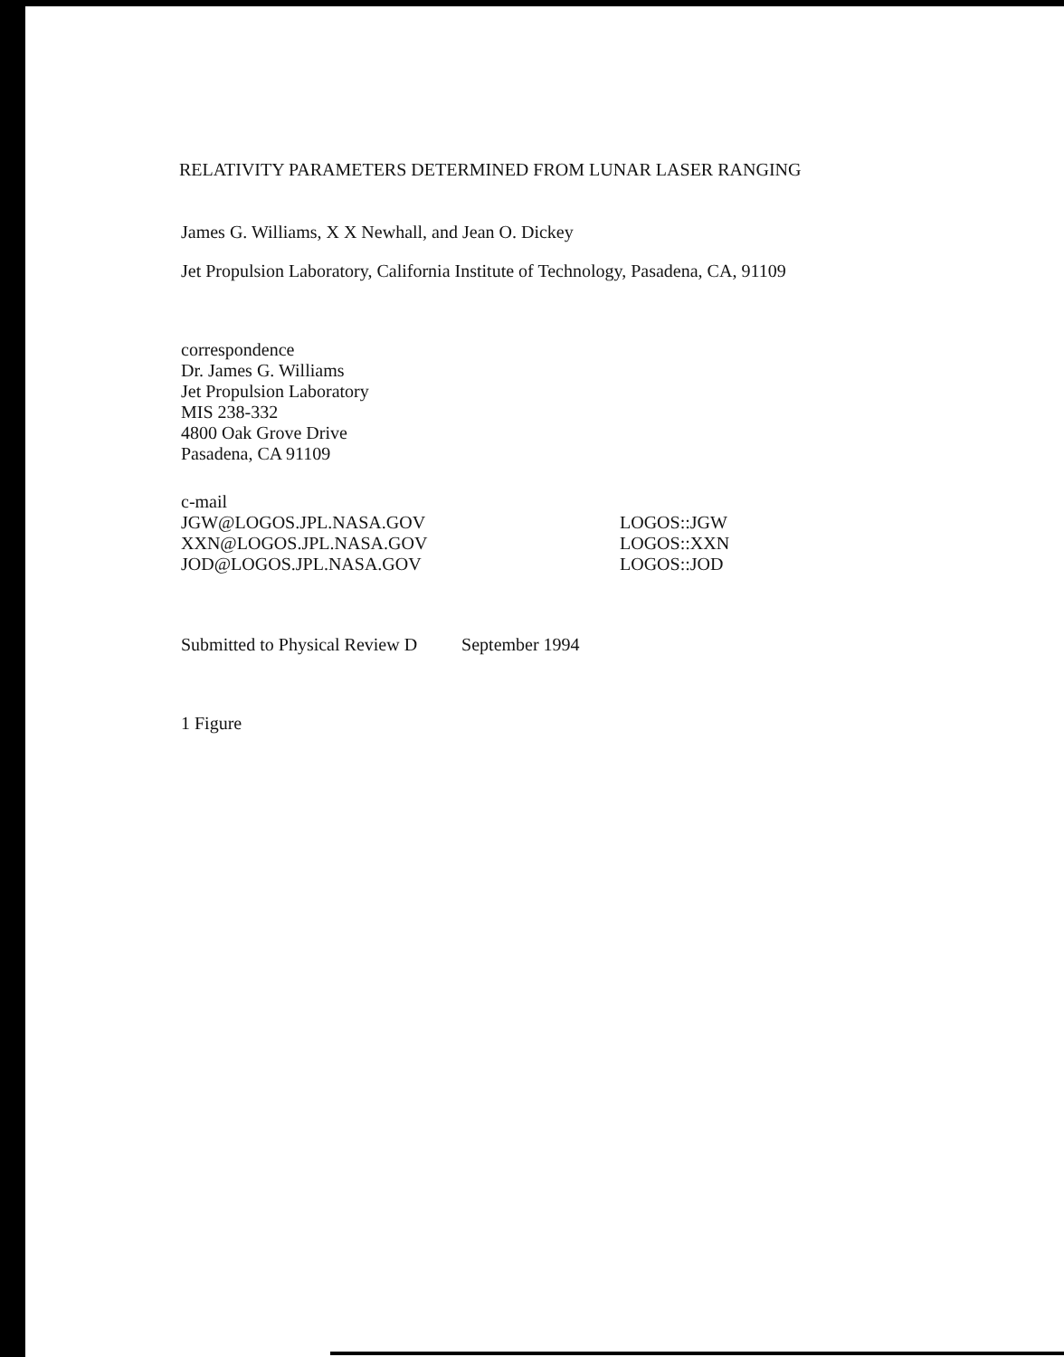RELATIVITY PARAMETERS DETERMINED FROM LUNAR LASER RANGING
James G. Williams, X X Newhall, and Jean O. Dickey
Jet Propulsion Laboratory, California Institute of Technology, Pasadena, CA, 91109
correspondence
Dr. James G. Williams
Jet Propulsion Laboratory
MIS 238-332
4800 Oak Grove Drive
Pasadena, CA 91109
c-mail
JGW@LOGOS.JPL.NASA.GOV
XXN@LOGOS.JPL.NASA.GOV
JOD@LOGOS.JPL.NASA.GOV
LOGOS::JGW
LOGOS::XXN
LOGOS::JOD
Submitted to Physical Review D September 1994
1 Figure